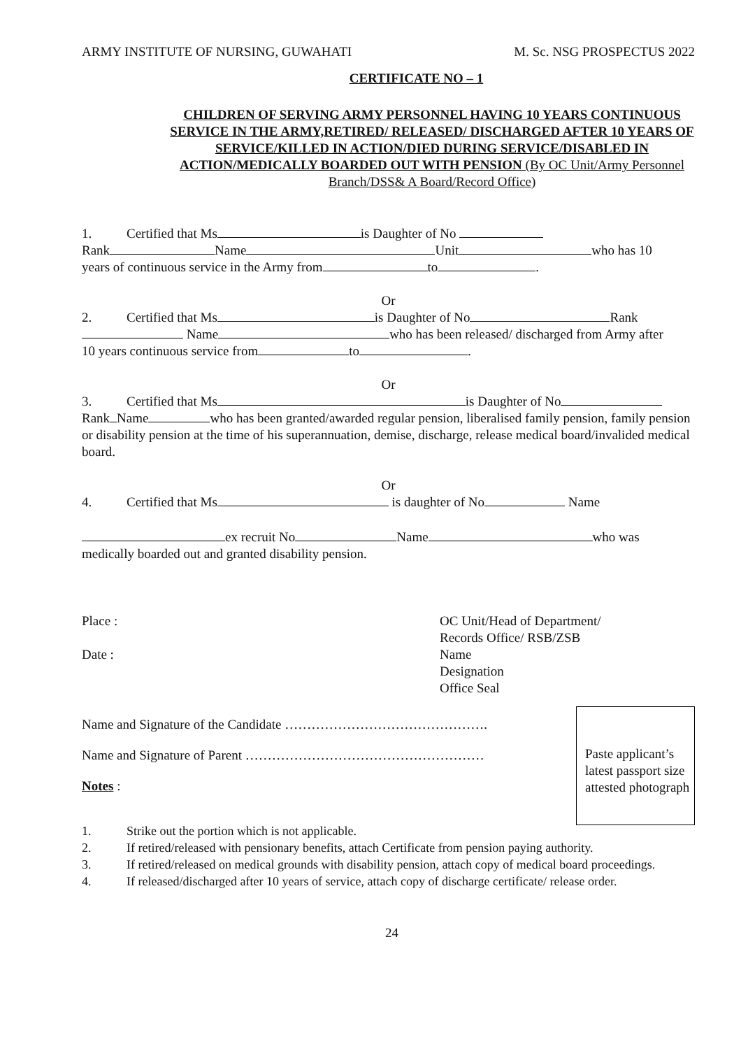ARMY INSTITUTE OF NURSING, GUWAHATI M. Sc. NSG PROSPECTUS 2022
CERTIFICATE NO – 1
CHILDREN OF SERVING ARMY PERSONNEL HAVING 10 YEARS CONTINUOUS SERVICE IN THE ARMY,RETIRED/ RELEASED/ DISCHARGED AFTER 10 YEARS OF SERVICE/KILLED IN ACTION/DIED DURING SERVICE/DISABLED IN ACTION/MEDICALLY BOARDED OUT WITH PENSION (By OC Unit/Army Personnel Branch/DSS& A Board/Record Office)
1. Certified that Ms is Daughter of No
Rank Name Unit who has 10
years of continuous service in the Army from to .
Or
2. Certified that Ms is Daughter of No Rank
Name who has been released/ discharged from Army after
10 years continuous service from to .
Or
3. Certified that Ms is Daughter of No
Rank Name who has been granted/awarded regular pension, liberalised family pension, family pension or disability pension at the time of his superannuation, demise, discharge, release medical board/invalided medical board.
Or
4. Certified that Ms is daughter of No Name
ex recruit No Name who was
medically boarded out and granted disability pension.
Place :
Date :
OC Unit/Head of Department/
Records Office/ RSB/ZSB
Name
Designation
Office Seal
Name and Signature of the Candidate ……………………………………….
Name and Signature of Parent ………………………………………………
Notes :
Paste applicant’s latest passport size attested photograph
1. Strike out the portion which is not applicable.
2. If retired/released with pensionary benefits, attach Certificate from pension paying authority.
3. If retired/released on medical grounds with disability pension, attach copy of medical board proceedings.
4. If released/discharged after 10 years of service, attach copy of discharge certificate/ release order.
24